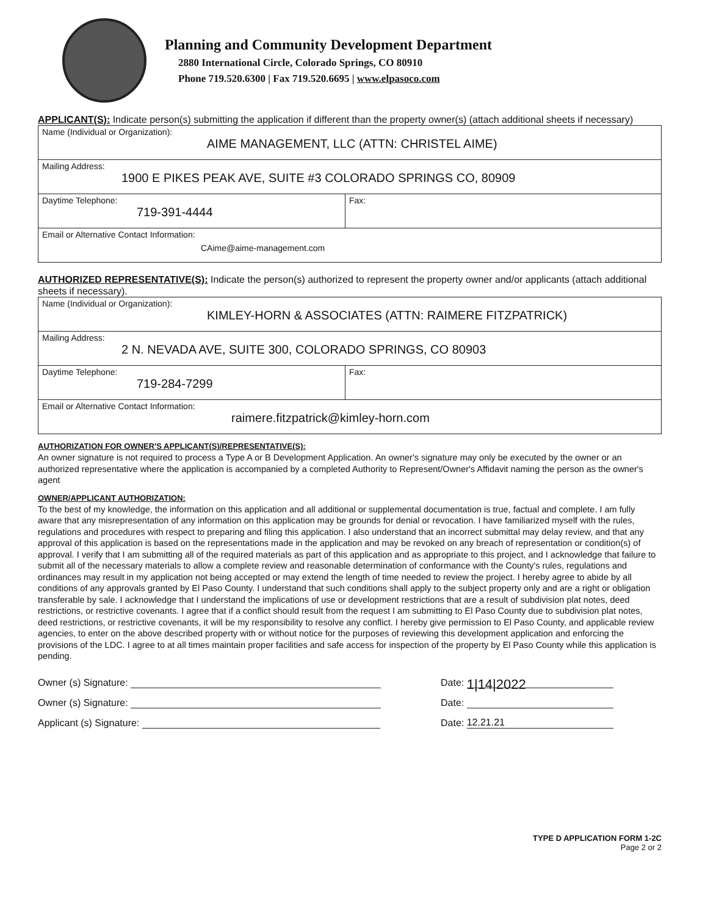Planning and Community Development Department
2880 International Circle, Colorado Springs, CO 80910
Phone 719.520.6300 | Fax 719.520.6695 | www.elpasoco.com
APPLICANT(S): Indicate person(s) submitting the application if different than the property owner(s) (attach additional sheets if necessary)
| Name (Individual or Organization): AIME MANAGEMENT, LLC (ATTN: CHRISTEL AIME) | |
| Mailing Address: 1900 E PIKES PEAK AVE, SUITE #3 COLORADO SPRINGS CO, 80909 | |
| Daytime Telephone: 719-391-4444 | Fax: |
| Email or Alternative Contact Information: CAime@aime-management.com | |
AUTHORIZED REPRESENTATIVE(S): Indicate the person(s) authorized to represent the property owner and/or applicants (attach additional sheets if necessary).
| Name (Individual or Organization): KIMLEY-HORN & ASSOCIATES (ATTN: RAIMERE FITZPATRICK) | |
| Mailing Address: 2 N. NEVADA AVE, SUITE 300, COLORADO SPRINGS, CO 80903 | |
| Daytime Telephone: 719-284-7299 | Fax: |
| Email or Alternative Contact Information: raimere.fitzpatrick@kimley-horn.com | |
AUTHORIZATION FOR OWNER'S APPLICANT(S)/REPRESENTATIVE(S):
An owner signature is not required to process a Type A or B Development Application. An owner's signature may only be executed by the owner or an authorized representative where the application is accompanied by a completed Authority to Represent/Owner's Affidavit naming the person as the owner's agent
OWNER/APPLICANT AUTHORIZATION:
To the best of my knowledge, the information on this application and all additional or supplemental documentation is true, factual and complete. I am fully aware that any misrepresentation of any information on this application may be grounds for denial or revocation. I have familiarized myself with the rules, regulations and procedures with respect to preparing and filing this application. I also understand that an incorrect submittal may delay review, and that any approval of this application is based on the representations made in the application and may be revoked on any breach of representation or condition(s) of approval. I verify that I am submitting all of the required materials as part of this application and as appropriate to this project, and I acknowledge that failure to submit all of the necessary materials to allow a complete review and reasonable determination of conformance with the County's rules, regulations and ordinances may result in my application not being accepted or may extend the length of time needed to review the project. I hereby agree to abide by all conditions of any approvals granted by El Paso County. I understand that such conditions shall apply to the subject property only and are a right or obligation transferable by sale. I acknowledge that I understand the implications of use or development restrictions that are a result of subdivision plat notes, deed restrictions, or restrictive covenants. I agree that if a conflict should result from the request I am submitting to El Paso County due to subdivision plat notes, deed restrictions, or restrictive covenants, it will be my responsibility to resolve any conflict. I hereby give permission to El Paso County, and applicable review agencies, to enter on the above described property with or without notice for the purposes of reviewing this development application and enforcing the provisions of the LDC. I agree to at all times maintain proper facilities and safe access for inspection of the property by El Paso County while this application is pending.
Owner (s) Signature: Date: 1|14|2022
Owner (s) Signature: Date:
Applicant (s) Signature: Date: 12.21.21
TYPE D APPLICATION FORM 1-2C
Page 2 or 2